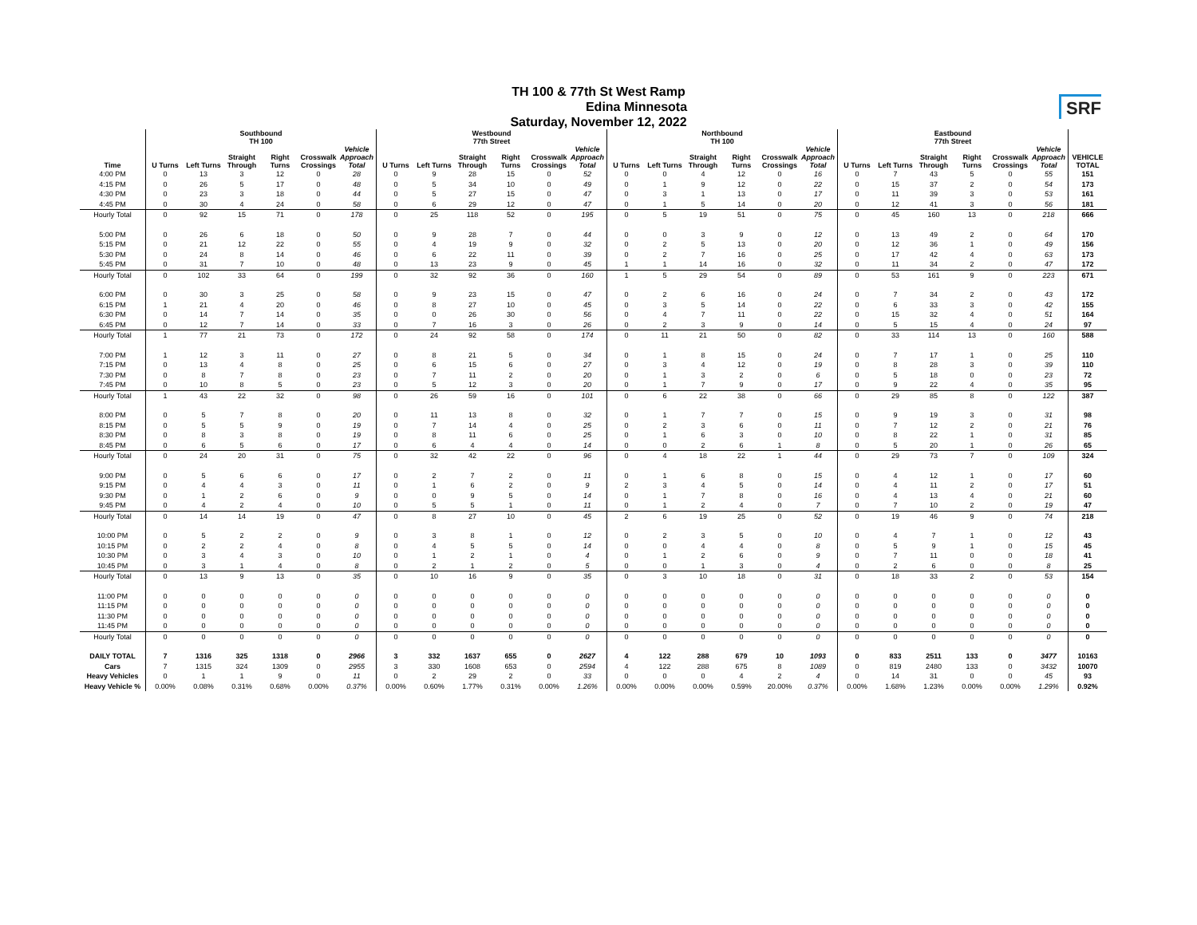TH 100 & 77th St West Ramp
Edina Minnesota
Saturday, November 12, 2022
SRF
| | Southbound TH 100 | | | | | | Westbound 77th Street | | | | | | Northbound TH 100 | | | | | | Eastbound 77th Street | | | | | | VEHICLE TOTAL |
| --- | --- | --- | --- | --- | --- | --- | --- | --- | --- | --- | --- | --- | --- | --- | --- | --- | --- | --- | --- | --- | --- | --- | --- | --- | --- |
| Time | U Turns | Left Turns | Straight Through | Right Turns | Crosswalk Crossings | Vehicle Approach Total | U Turns | Left Turns | Straight Through | Right Turns | Crosswalk Crossings | Vehicle Approach Total | U Turns | Left Turns | Straight Through | Right Turns | Crosswalk Crossings | Vehicle Approach Total | U Turns | Left Turns | Straight Through | Right Turns | Crosswalk Crossings | Vehicle Approach Total | |
| 4:00 PM | 0 | 13 | 3 | 12 | 0 | 28 | 0 | 9 | 28 | 15 | 0 | 52 | 0 | 0 | 4 | 12 | 0 | 16 | 0 | 7 | 43 | 5 | 0 | 55 | 151 |
| 4:15 PM | 0 | 26 | 5 | 17 | 0 | 48 | 0 | 5 | 34 | 10 | 0 | 49 | 0 | 1 | 9 | 12 | 0 | 22 | 0 | 15 | 37 | 2 | 0 | 54 | 173 |
| 4:30 PM | 0 | 23 | 3 | 18 | 0 | 44 | 0 | 5 | 27 | 15 | 0 | 47 | 0 | 3 | 1 | 13 | 0 | 17 | 0 | 11 | 39 | 3 | 0 | 53 | 161 |
| 4:45 PM | 0 | 30 | 4 | 24 | 0 | 58 | 0 | 6 | 29 | 12 | 0 | 47 | 0 | 1 | 5 | 14 | 0 | 20 | 0 | 12 | 41 | 3 | 0 | 56 | 181 |
| Hourly Total | 0 | 92 | 15 | 71 | 0 | 178 | 0 | 25 | 118 | 52 | 0 | 195 | 0 | 5 | 19 | 51 | 0 | 75 | 0 | 45 | 160 | 13 | 0 | 218 | 666 |
| 5:00 PM | 0 | 26 | 6 | 18 | 0 | 50 | 0 | 9 | 28 | 7 | 0 | 44 | 0 | 0 | 3 | 9 | 0 | 12 | 0 | 13 | 49 | 2 | 0 | 64 | 170 |
| 5:15 PM | 0 | 21 | 12 | 22 | 0 | 55 | 0 | 4 | 19 | 9 | 0 | 32 | 0 | 2 | 5 | 13 | 0 | 20 | 0 | 12 | 36 | 1 | 0 | 49 | 156 |
| 5:30 PM | 0 | 24 | 8 | 14 | 0 | 46 | 0 | 6 | 22 | 11 | 0 | 39 | 0 | 2 | 7 | 16 | 0 | 25 | 0 | 17 | 42 | 4 | 0 | 63 | 173 |
| 5:45 PM | 0 | 31 | 7 | 10 | 0 | 48 | 0 | 13 | 23 | 9 | 0 | 45 | 1 | 1 | 14 | 16 | 0 | 32 | 0 | 11 | 34 | 2 | 0 | 47 | 172 |
| Hourly Total | 0 | 102 | 33 | 64 | 0 | 199 | 0 | 32 | 92 | 36 | 0 | 160 | 1 | 5 | 29 | 54 | 0 | 89 | 0 | 53 | 161 | 9 | 0 | 223 | 671 |
| 6:00 PM | 0 | 30 | 3 | 25 | 0 | 58 | 0 | 9 | 23 | 15 | 0 | 47 | 0 | 2 | 6 | 16 | 0 | 24 | 0 | 7 | 34 | 2 | 0 | 43 | 172 |
| 6:15 PM | 1 | 21 | 4 | 20 | 0 | 46 | 0 | 8 | 27 | 10 | 0 | 45 | 0 | 3 | 5 | 14 | 0 | 22 | 0 | 6 | 33 | 3 | 0 | 42 | 155 |
| 6:30 PM | 0 | 14 | 7 | 14 | 0 | 35 | 0 | 0 | 26 | 30 | 0 | 56 | 0 | 4 | 7 | 11 | 0 | 22 | 0 | 15 | 32 | 4 | 0 | 51 | 164 |
| 6:45 PM | 0 | 12 | 7 | 14 | 0 | 33 | 0 | 7 | 16 | 3 | 0 | 26 | 0 | 2 | 3 | 9 | 0 | 14 | 0 | 5 | 15 | 4 | 0 | 24 | 97 |
| Hourly Total | 1 | 77 | 21 | 73 | 0 | 172 | 0 | 24 | 92 | 58 | 0 | 174 | 0 | 11 | 21 | 50 | 0 | 82 | 0 | 33 | 114 | 13 | 0 | 160 | 588 |
| 7:00 PM | 1 | 12 | 3 | 11 | 0 | 27 | 0 | 8 | 21 | 5 | 0 | 34 | 0 | 1 | 8 | 15 | 0 | 24 | 0 | 7 | 17 | 1 | 0 | 25 | 110 |
| 7:15 PM | 0 | 13 | 4 | 8 | 0 | 25 | 0 | 6 | 15 | 6 | 0 | 27 | 0 | 3 | 4 | 12 | 0 | 19 | 0 | 8 | 28 | 3 | 0 | 39 | 110 |
| 7:30 PM | 0 | 8 | 7 | 8 | 0 | 23 | 0 | 7 | 11 | 2 | 0 | 20 | 0 | 1 | 3 | 2 | 0 | 6 | 0 | 5 | 18 | 0 | 0 | 23 | 72 |
| 7:45 PM | 0 | 10 | 8 | 5 | 0 | 23 | 0 | 5 | 12 | 3 | 0 | 20 | 0 | 1 | 7 | 9 | 0 | 17 | 0 | 9 | 22 | 4 | 0 | 35 | 95 |
| Hourly Total | 1 | 43 | 22 | 32 | 0 | 98 | 0 | 26 | 59 | 16 | 0 | 101 | 0 | 6 | 22 | 38 | 0 | 66 | 0 | 29 | 85 | 8 | 0 | 122 | 387 |
| 8:00 PM | 0 | 5 | 7 | 8 | 0 | 20 | 0 | 11 | 13 | 8 | 0 | 32 | 0 | 1 | 7 | 7 | 0 | 15 | 0 | 9 | 19 | 3 | 0 | 31 | 98 |
| 8:15 PM | 0 | 5 | 5 | 9 | 0 | 19 | 0 | 7 | 14 | 4 | 0 | 25 | 0 | 2 | 3 | 6 | 0 | 11 | 0 | 7 | 12 | 2 | 0 | 21 | 76 |
| 8:30 PM | 0 | 8 | 3 | 8 | 0 | 19 | 0 | 8 | 11 | 6 | 0 | 25 | 0 | 1 | 6 | 3 | 0 | 10 | 0 | 8 | 22 | 1 | 0 | 31 | 85 |
| 8:45 PM | 0 | 6 | 5 | 6 | 0 | 17 | 0 | 6 | 4 | 4 | 0 | 14 | 0 | 0 | 2 | 6 | 1 | 8 | 0 | 5 | 20 | 1 | 0 | 26 | 65 |
| Hourly Total | 0 | 24 | 20 | 31 | 0 | 75 | 0 | 32 | 42 | 22 | 0 | 96 | 0 | 4 | 18 | 22 | 1 | 44 | 0 | 29 | 73 | 7 | 0 | 109 | 324 |
| 9:00 PM | 0 | 5 | 6 | 6 | 0 | 17 | 0 | 2 | 7 | 2 | 0 | 11 | 0 | 1 | 6 | 8 | 0 | 15 | 0 | 4 | 12 | 1 | 0 | 17 | 60 |
| 9:15 PM | 0 | 4 | 4 | 3 | 0 | 11 | 0 | 1 | 6 | 2 | 0 | 9 | 2 | 3 | 4 | 5 | 0 | 14 | 0 | 4 | 11 | 2 | 0 | 17 | 51 |
| 9:30 PM | 0 | 1 | 2 | 6 | 0 | 9 | 0 | 0 | 9 | 5 | 0 | 14 | 0 | 1 | 7 | 8 | 0 | 16 | 0 | 4 | 13 | 4 | 0 | 21 | 60 |
| 9:45 PM | 0 | 4 | 2 | 4 | 0 | 10 | 0 | 5 | 5 | 1 | 0 | 11 | 0 | 1 | 2 | 4 | 0 | 7 | 0 | 7 | 10 | 2 | 0 | 19 | 47 |
| Hourly Total | 0 | 14 | 14 | 19 | 0 | 47 | 0 | 8 | 27 | 10 | 0 | 45 | 2 | 6 | 19 | 25 | 0 | 52 | 0 | 19 | 46 | 9 | 0 | 74 | 218 |
| 10:00 PM | 0 | 5 | 2 | 2 | 0 | 9 | 0 | 3 | 8 | 1 | 0 | 12 | 0 | 2 | 3 | 5 | 0 | 10 | 0 | 4 | 7 | 1 | 0 | 12 | 43 |
| 10:15 PM | 0 | 2 | 2 | 4 | 0 | 8 | 0 | 4 | 5 | 5 | 0 | 14 | 0 | 0 | 4 | 4 | 0 | 8 | 0 | 5 | 9 | 1 | 0 | 15 | 45 |
| 10:30 PM | 0 | 3 | 4 | 3 | 0 | 10 | 0 | 1 | 2 | 1 | 0 | 4 | 0 | 1 | 2 | 6 | 0 | 9 | 0 | 7 | 11 | 0 | 0 | 18 | 41 |
| 10:45 PM | 0 | 3 | 1 | 4 | 0 | 8 | 0 | 2 | 1 | 2 | 0 | 5 | 0 | 0 | 1 | 3 | 0 | 4 | 0 | 2 | 6 | 0 | 0 | 8 | 25 |
| Hourly Total | 0 | 13 | 9 | 13 | 0 | 35 | 0 | 10 | 16 | 9 | 0 | 35 | 0 | 3 | 10 | 18 | 0 | 31 | 0 | 18 | 33 | 2 | 0 | 53 | 154 |
| 11:00 PM | 0 | 0 | 0 | 0 | 0 | 0 | 0 | 0 | 0 | 0 | 0 | 0 | 0 | 0 | 0 | 0 | 0 | 0 | 0 | 0 | 0 | 0 | 0 | 0 | 0 |
| 11:15 PM | 0 | 0 | 0 | 0 | 0 | 0 | 0 | 0 | 0 | 0 | 0 | 0 | 0 | 0 | 0 | 0 | 0 | 0 | 0 | 0 | 0 | 0 | 0 | 0 | 0 |
| 11:30 PM | 0 | 0 | 0 | 0 | 0 | 0 | 0 | 0 | 0 | 0 | 0 | 0 | 0 | 0 | 0 | 0 | 0 | 0 | 0 | 0 | 0 | 0 | 0 | 0 | 0 |
| 11:45 PM | 0 | 0 | 0 | 0 | 0 | 0 | 0 | 0 | 0 | 0 | 0 | 0 | 0 | 0 | 0 | 0 | 0 | 0 | 0 | 0 | 0 | 0 | 0 | 0 | 0 |
| Hourly Total | 0 | 0 | 0 | 0 | 0 | 0 | 0 | 0 | 0 | 0 | 0 | 0 | 0 | 0 | 0 | 0 | 0 | 0 | 0 | 0 | 0 | 0 | 0 | 0 | 0 |
| DAILY TOTAL | 7 | 1316 | 325 | 1318 | 0 | 2966 | 3 | 332 | 1637 | 655 | 0 | 2627 | 4 | 122 | 288 | 679 | 10 | 1093 | 0 | 833 | 2511 | 133 | 0 | 3477 | 10163 |
| Cars | 7 | 1315 | 324 | 1309 | 0 | 2955 | 3 | 330 | 1608 | 653 | 0 | 2594 | 4 | 122 | 288 | 675 | 8 | 1089 | 0 | 819 | 2480 | 133 | 0 | 3432 | 10070 |
| Heavy Vehicles | 0 | 1 | 1 | 9 | 0 | 11 | 0 | 2 | 29 | 2 | 0 | 33 | 0 | 0 | 0 | 4 | 2 | 4 | 0 | 14 | 31 | 0 | 0 | 45 | 93 |
| Heavy Vehicle % | 0.00% | 0.08% | 0.31% | 0.68% | 0.00% | 0.37% | 0.00% | 0.60% | 1.77% | 0.31% | 0.00% | 1.26% | 0.00% | 0.00% | 0.00% | 0.59% | 20.00% | 0.37% | 0.00% | 1.68% | 1.23% | 0.00% | 0.00% | 1.29% | 0.92% |